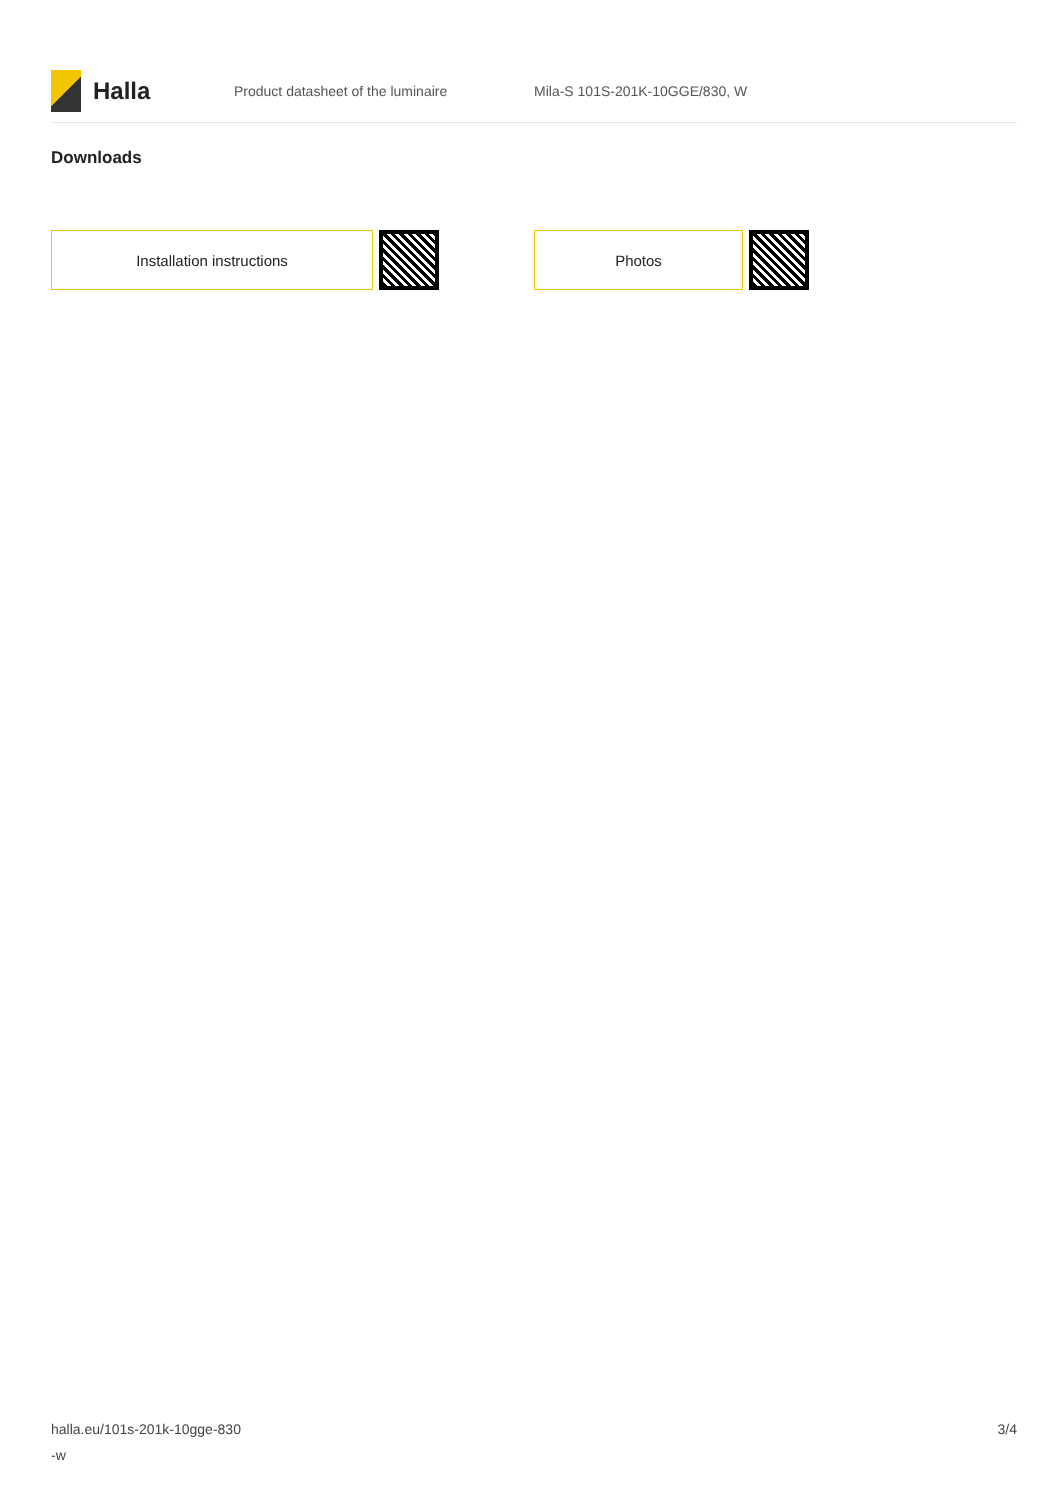Halla
Product datasheet of the luminaire Mila-S 101S-201K-10GGE/830, W
Downloads
Installation instructions Photos
halla.eu/101s-201k-10gge-830
-w 3/4